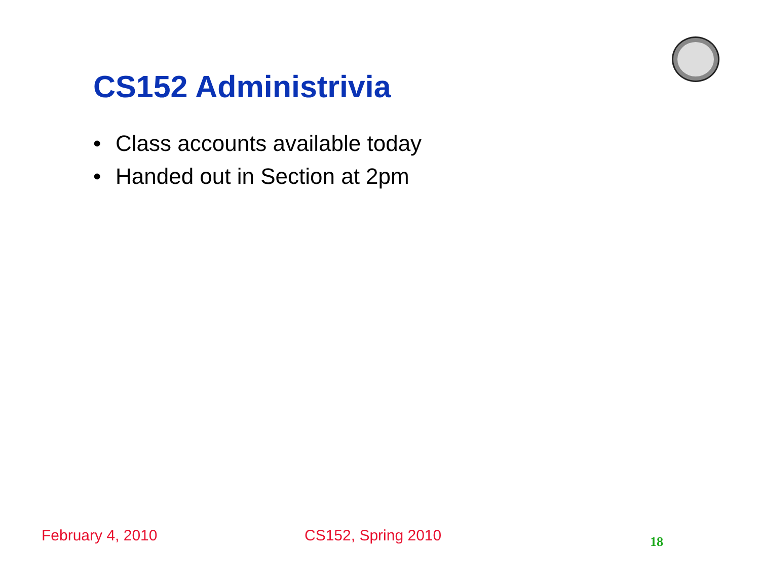CS152 Administrivia
• Class accounts available today
• Handed out in Section at 2pm
February 4, 2010 CS152, Spring 2010 18